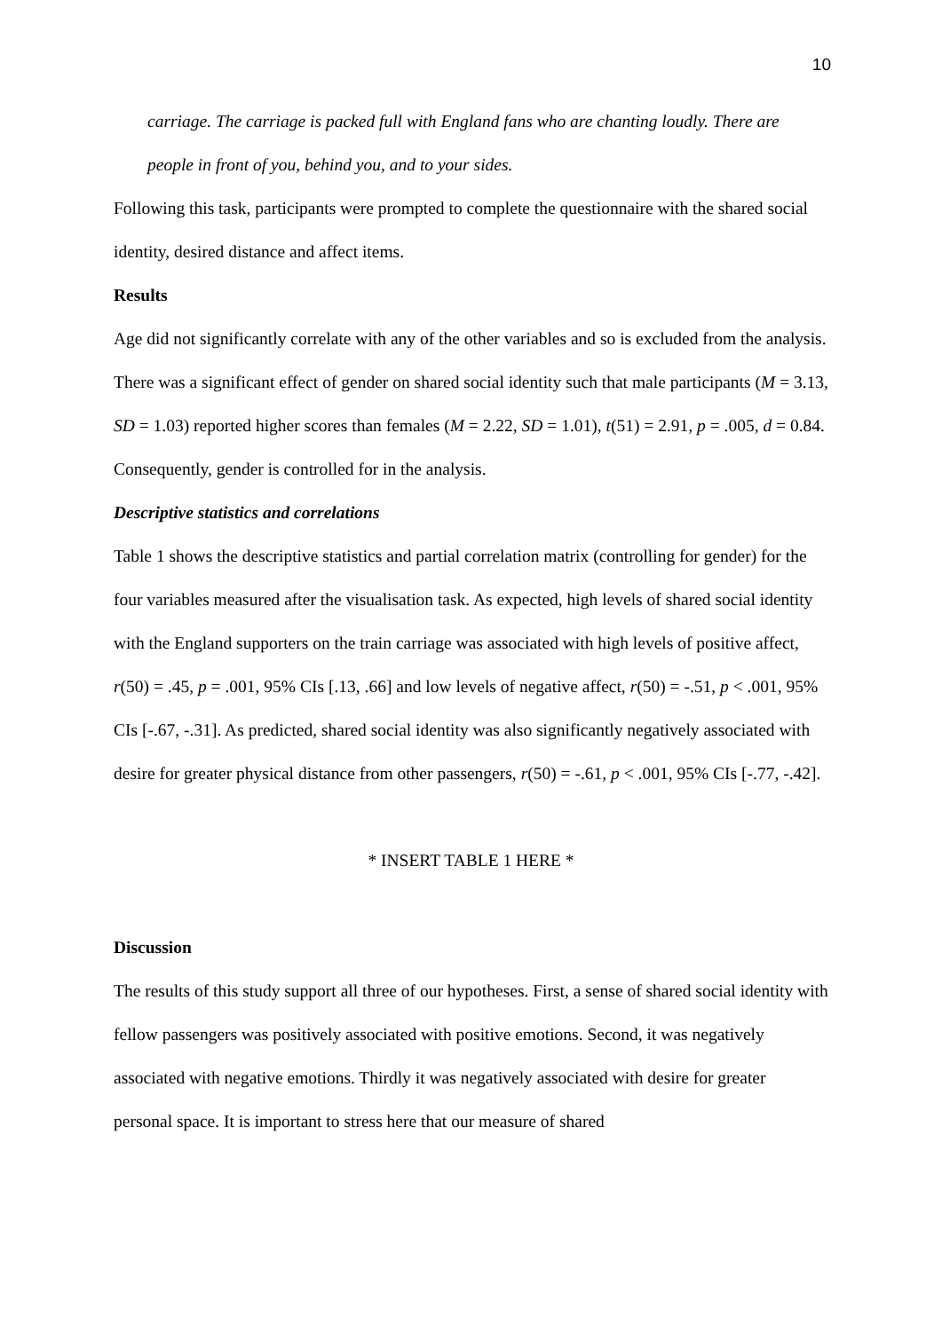10
carriage. The carriage is packed full with England fans who are chanting loudly. There are people in front of you, behind you, and to your sides.
Following this task, participants were prompted to complete the questionnaire with the shared social identity, desired distance and affect items.
Results
Age did not significantly correlate with any of the other variables and so is excluded from the analysis. There was a significant effect of gender on shared social identity such that male participants (M = 3.13, SD = 1.03) reported higher scores than females (M = 2.22, SD = 1.01), t(51) = 2.91, p = .005, d = 0.84. Consequently, gender is controlled for in the analysis.
Descriptive statistics and correlations
Table 1 shows the descriptive statistics and partial correlation matrix (controlling for gender) for the four variables measured after the visualisation task. As expected, high levels of shared social identity with the England supporters on the train carriage was associated with high levels of positive affect, r(50) = .45, p = .001, 95% CIs [.13, .66] and low levels of negative affect, r(50) = -.51, p < .001, 95% CIs [-.67, -.31]. As predicted, shared social identity was also significantly negatively associated with desire for greater physical distance from other passengers, r(50) = -.61, p < .001, 95% CIs [-.77, -.42].
* INSERT TABLE 1 HERE *
Discussion
The results of this study support all three of our hypotheses. First, a sense of shared social identity with fellow passengers was positively associated with positive emotions. Second, it was negatively associated with negative emotions. Thirdly it was negatively associated with desire for greater personal space. It is important to stress here that our measure of shared